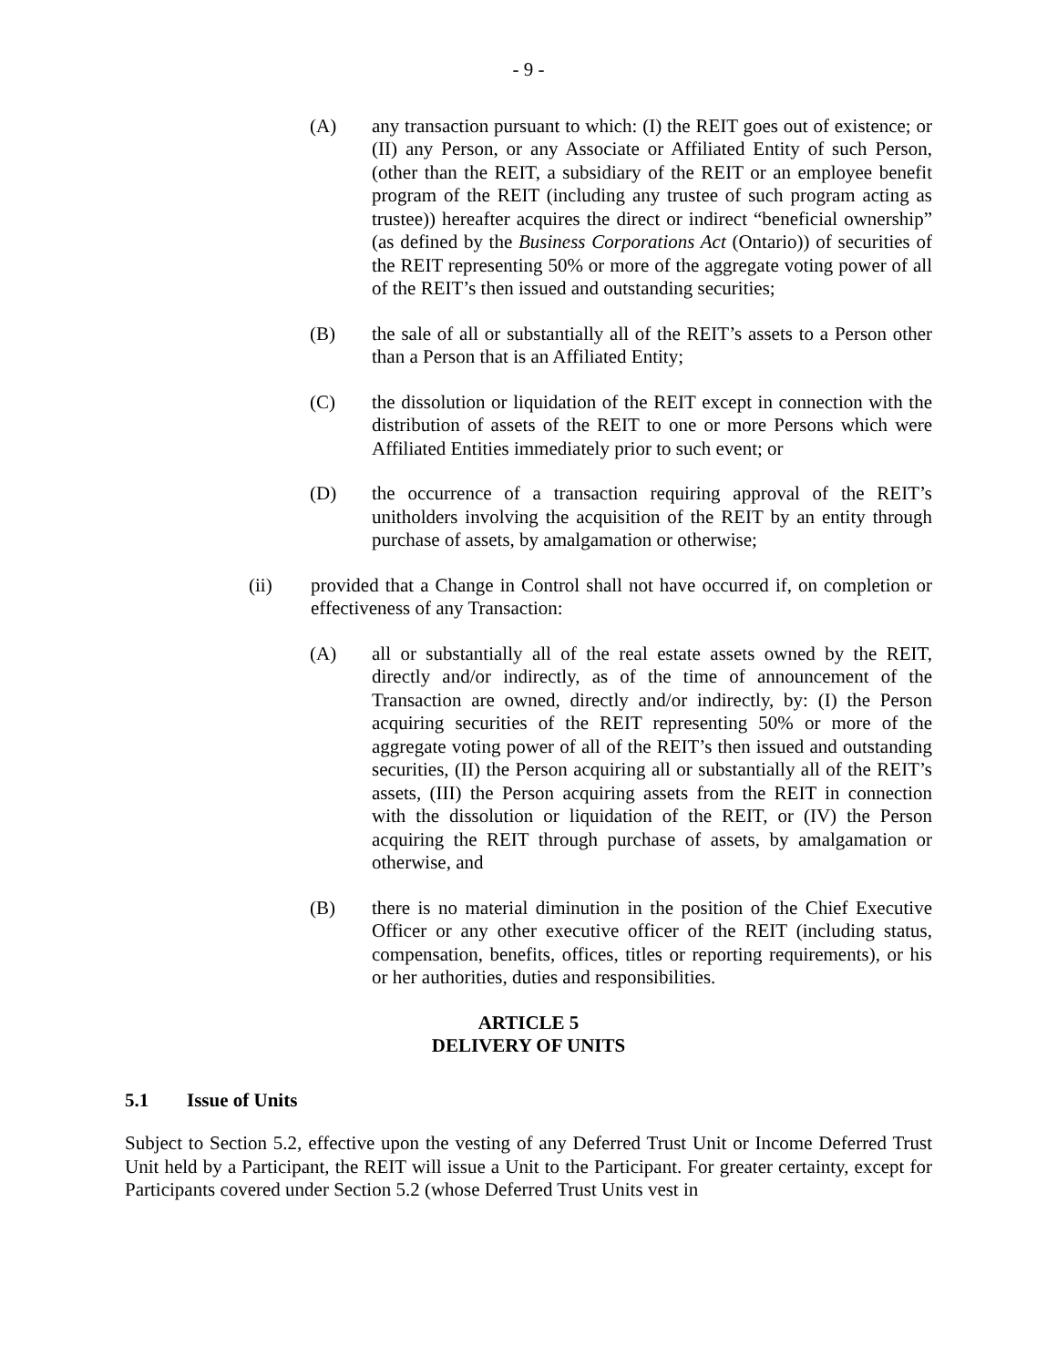- 9 -
(A) any transaction pursuant to which: (I) the REIT goes out of existence; or (II) any Person, or any Associate or Affiliated Entity of such Person, (other than the REIT, a subsidiary of the REIT or an employee benefit program of the REIT (including any trustee of such program acting as trustee)) hereafter acquires the direct or indirect “beneficial ownership” (as defined by the Business Corporations Act (Ontario)) of securities of the REIT representing 50% or more of the aggregate voting power of all of the REIT’s then issued and outstanding securities;
(B) the sale of all or substantially all of the REIT’s assets to a Person other than a Person that is an Affiliated Entity;
(C) the dissolution or liquidation of the REIT except in connection with the distribution of assets of the REIT to one or more Persons which were Affiliated Entities immediately prior to such event; or
(D) the occurrence of a transaction requiring approval of the REIT’s unitholders involving the acquisition of the REIT by an entity through purchase of assets, by amalgamation or otherwise;
(ii) provided that a Change in Control shall not have occurred if, on completion or effectiveness of any Transaction:
(A) all or substantially all of the real estate assets owned by the REIT, directly and/or indirectly, as of the time of announcement of the Transaction are owned, directly and/or indirectly, by: (I) the Person acquiring securities of the REIT representing 50% or more of the aggregate voting power of all of the REIT’s then issued and outstanding securities, (II) the Person acquiring all or substantially all of the REIT’s assets, (III) the Person acquiring assets from the REIT in connection with the dissolution or liquidation of the REIT, or (IV) the Person acquiring the REIT through purchase of assets, by amalgamation or otherwise, and
(B) there is no material diminution in the position of the Chief Executive Officer or any other executive officer of the REIT (including status, compensation, benefits, offices, titles or reporting requirements), or his or her authorities, duties and responsibilities.
ARTICLE 5
DELIVERY OF UNITS
5.1 Issue of Units
Subject to Section 5.2, effective upon the vesting of any Deferred Trust Unit or Income Deferred Trust Unit held by a Participant, the REIT will issue a Unit to the Participant. For greater certainty, except for Participants covered under Section 5.2 (whose Deferred Trust Units vest in